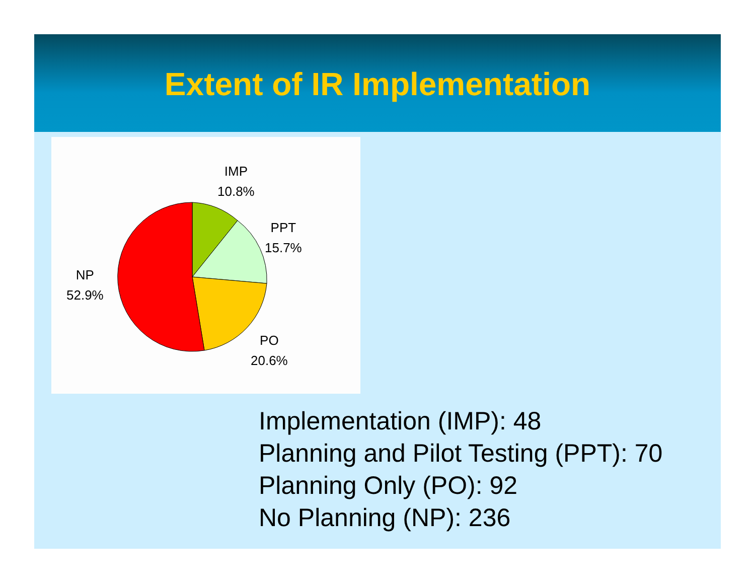Extent of IR Implementation
IMP
10.8%
PPT
15.7%
NP
52.9%
PO
20.6%
Implementation (IMP): 48
Planning and Pilot Testing (PPT): 70
Planning Only (PO): 92
No Planning (NP): 236